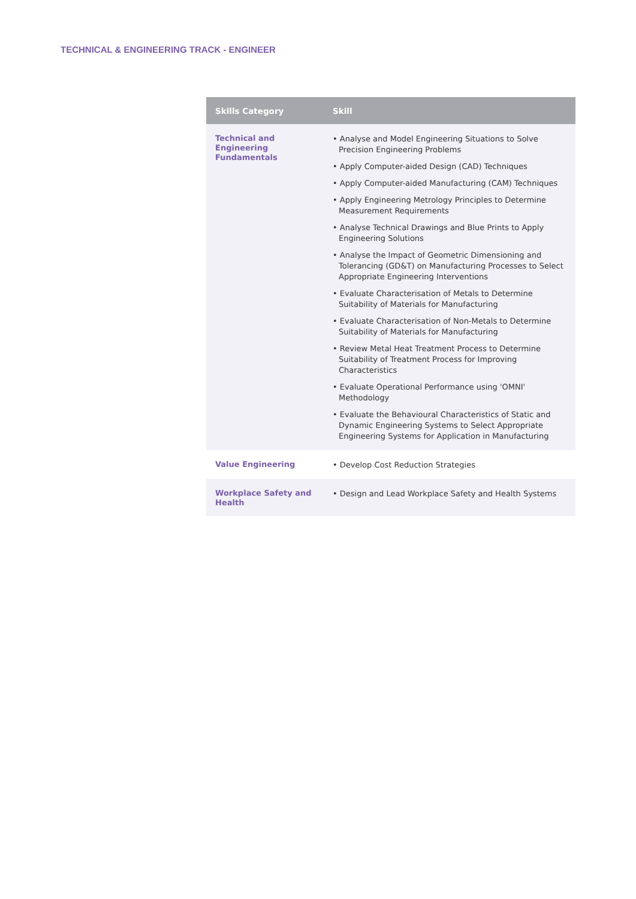TECHNICAL & ENGINEERING TRACK - ENGINEER
| Skills Category | Skill |
| --- | --- |
| Technical and Engineering Fundamentals | • Analyse and Model Engineering Situations to Solve Precision Engineering Problems • Apply Computer-aided Design (CAD) Techniques • Apply Computer-aided Manufacturing (CAM) Techniques • Apply Engineering Metrology Principles to Determine Measurement Requirements • Analyse Technical Drawings and Blue Prints to Apply Engineering Solutions • Analyse the Impact of Geometric Dimensioning and Tolerancing (GD&T) on Manufacturing Processes to Select Appropriate Engineering Interventions • Evaluate Characterisation of Metals to Determine Suitability of Materials for Manufacturing • Evaluate Characterisation of Non-Metals to Determine Suitability of Materials for Manufacturing • Review Metal Heat Treatment Process to Determine Suitability of Treatment Process for Improving Characteristics • Evaluate Operational Performance using 'OMNI' Methodology • Evaluate the Behavioural Characteristics of Static and Dynamic Engineering Systems to Select Appropriate Engineering Systems for Application in Manufacturing |
| Value Engineering | • Develop Cost Reduction Strategies |
| Workplace Safety and Health | • Design and Lead Workplace Safety and Health Systems |